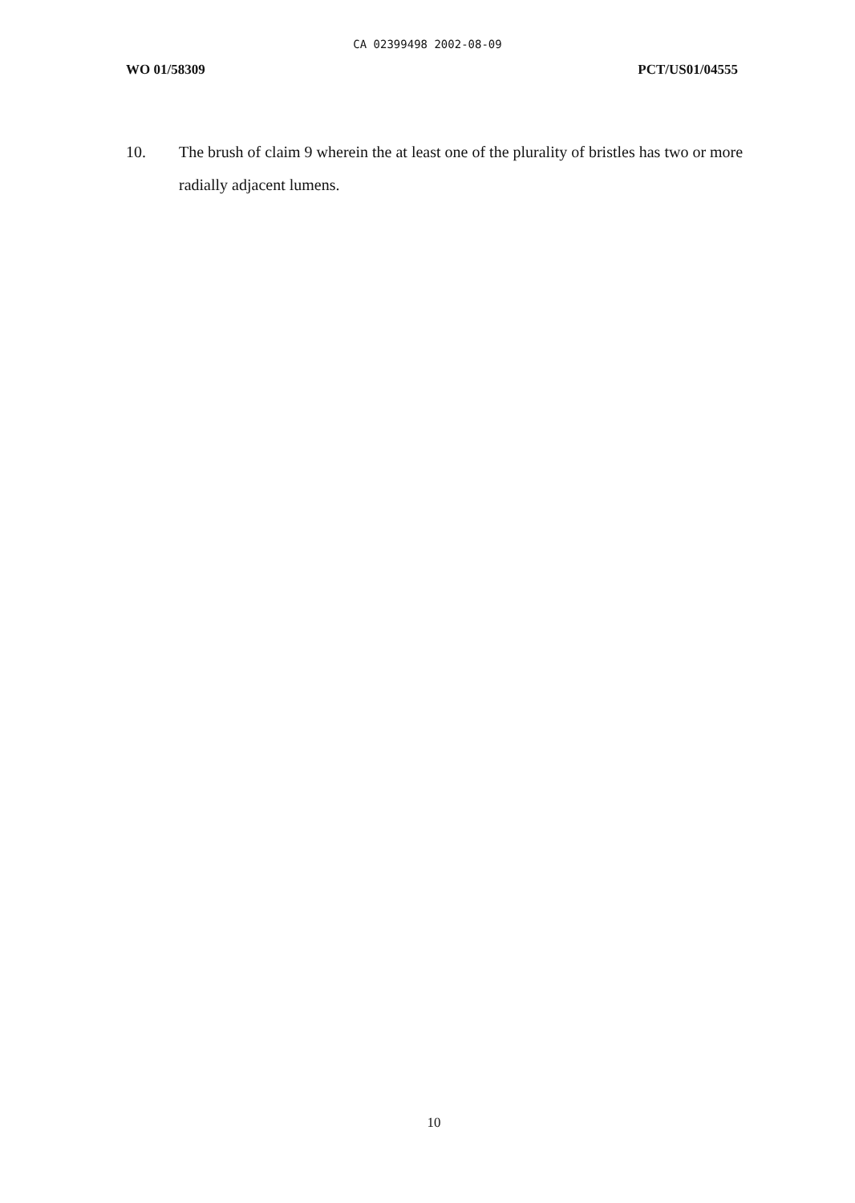CA 02399498 2002-08-09
WO 01/58309 PCT/US01/04555
10. The brush of claim 9 wherein the at least one of the plurality of bristles has two or more radially adjacent lumens.
10